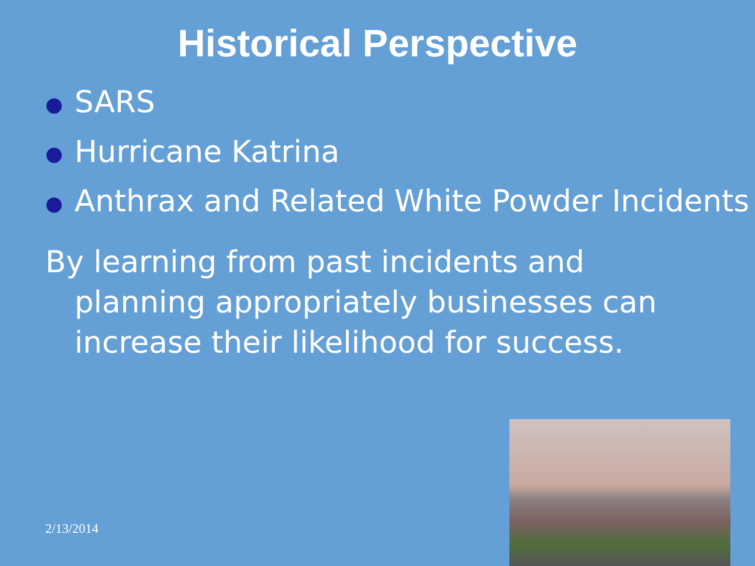Historical Perspective
● SARS
● Hurricane Katrina
● Anthrax and Related White Powder Incidents
By learning from past incidents and planning appropriately businesses can increase their likelihood for success.
2/13/2014